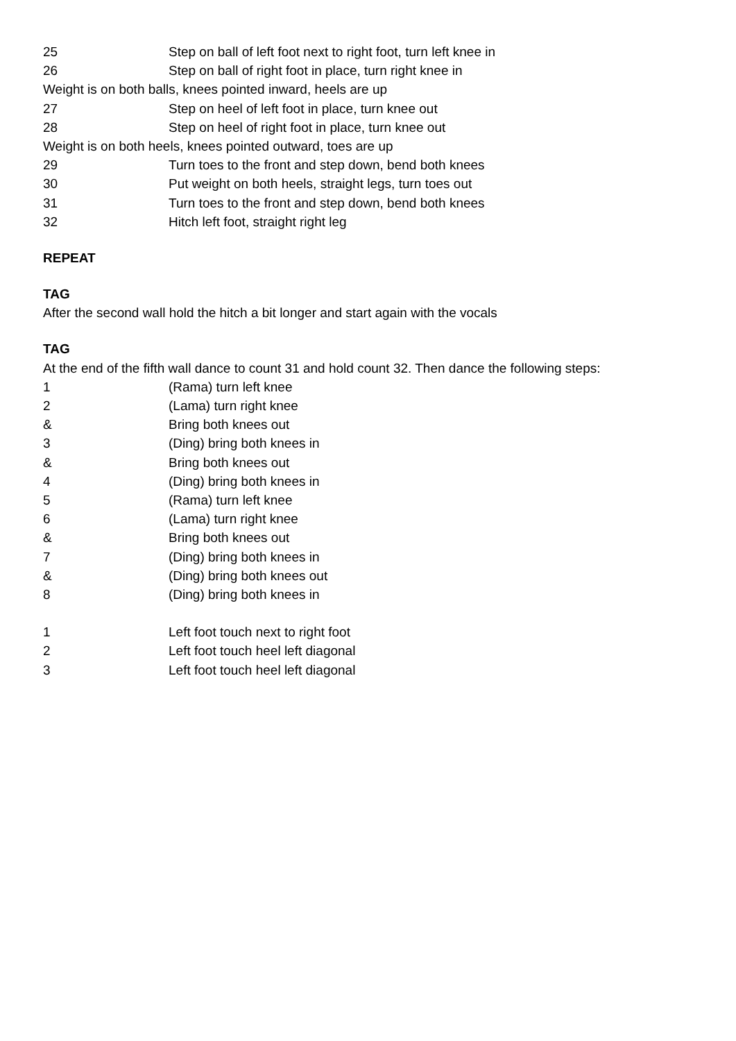25 Step on ball of left foot next to right foot, turn left knee in
26 Step on ball of right foot in place, turn right knee in
Weight is on both balls, knees pointed inward, heels are up
27 Step on heel of left foot in place, turn knee out
28 Step on heel of right foot in place, turn knee out
Weight is on both heels, knees pointed outward, toes are up
29 Turn toes to the front and step down, bend both knees
30 Put weight on both heels, straight legs, turn toes out
31 Turn toes to the front and step down, bend both knees
32 Hitch left foot, straight right leg
REPEAT
TAG
After the second wall hold the hitch a bit longer and start again with the vocals
TAG
At the end of the fifth wall dance to count 31 and hold count 32. Then dance the following steps:
1 (Rama) turn left knee
2 (Lama) turn right knee
& Bring both knees out
3 (Ding) bring both knees in
& Bring both knees out
4 (Ding) bring both knees in
5 (Rama) turn left knee
6 (Lama) turn right knee
& Bring both knees out
7 (Ding) bring both knees in
& (Ding) bring both knees out
8 (Ding) bring both knees in
1 Left foot touch next to right foot
2 Left foot touch heel left diagonal
3 Left foot touch heel left diagonal